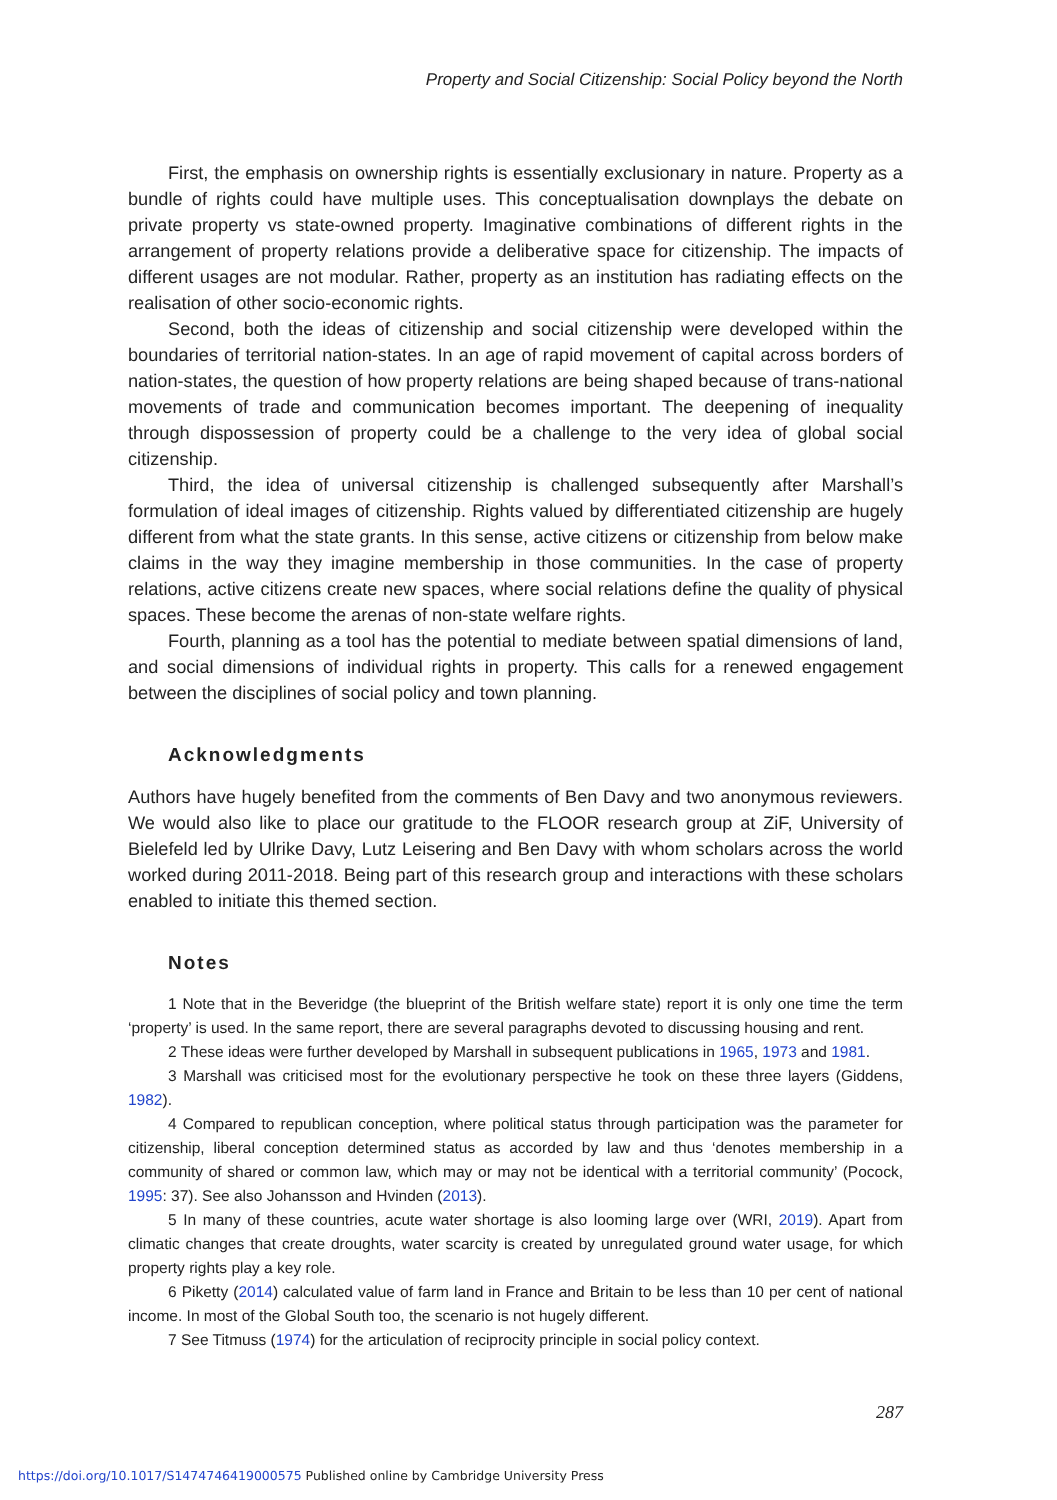Property and Social Citizenship: Social Policy beyond the North
First, the emphasis on ownership rights is essentially exclusionary in nature. Property as a bundle of rights could have multiple uses. This conceptualisation downplays the debate on private property vs state-owned property. Imaginative combinations of different rights in the arrangement of property relations provide a deliberative space for citizenship. The impacts of different usages are not modular. Rather, property as an institution has radiating effects on the realisation of other socio-economic rights.
Second, both the ideas of citizenship and social citizenship were developed within the boundaries of territorial nation-states. In an age of rapid movement of capital across borders of nation-states, the question of how property relations are being shaped because of trans-national movements of trade and communication becomes important. The deepening of inequality through dispossession of property could be a challenge to the very idea of global social citizenship.
Third, the idea of universal citizenship is challenged subsequently after Marshall’s formulation of ideal images of citizenship. Rights valued by differentiated citizenship are hugely different from what the state grants. In this sense, active citizens or citizenship from below make claims in the way they imagine membership in those communities. In the case of property relations, active citizens create new spaces, where social relations define the quality of physical spaces. These become the arenas of non-state welfare rights.
Fourth, planning as a tool has the potential to mediate between spatial dimensions of land, and social dimensions of individual rights in property. This calls for a renewed engagement between the disciplines of social policy and town planning.
Acknowledgments
Authors have hugely benefited from the comments of Ben Davy and two anonymous reviewers. We would also like to place our gratitude to the FLOOR research group at ZiF, University of Bielefeld led by Ulrike Davy, Lutz Leisering and Ben Davy with whom scholars across the world worked during 2011-2018. Being part of this research group and interactions with these scholars enabled to initiate this themed section.
Notes
1 Note that in the Beveridge (the blueprint of the British welfare state) report it is only one time the term ‘property’ is used. In the same report, there are several paragraphs devoted to discussing housing and rent.
2 These ideas were further developed by Marshall in subsequent publications in 1965, 1973 and 1981.
3 Marshall was criticised most for the evolutionary perspective he took on these three layers (Giddens, 1982).
4 Compared to republican conception, where political status through participation was the parameter for citizenship, liberal conception determined status as accorded by law and thus ‘denotes membership in a community of shared or common law, which may or may not be identical with a territorial community’ (Pocock, 1995: 37). See also Johansson and Hvinden (2013).
5 In many of these countries, acute water shortage is also looming large over (WRI, 2019). Apart from climatic changes that create droughts, water scarcity is created by unregulated ground water usage, for which property rights play a key role.
6 Piketty (2014) calculated value of farm land in France and Britain to be less than 10 per cent of national income. In most of the Global South too, the scenario is not hugely different.
7 See Titmuss (1974) for the articulation of reciprocity principle in social policy context.
287
https://doi.org/10.1017/S1474746419000575 Published online by Cambridge University Press